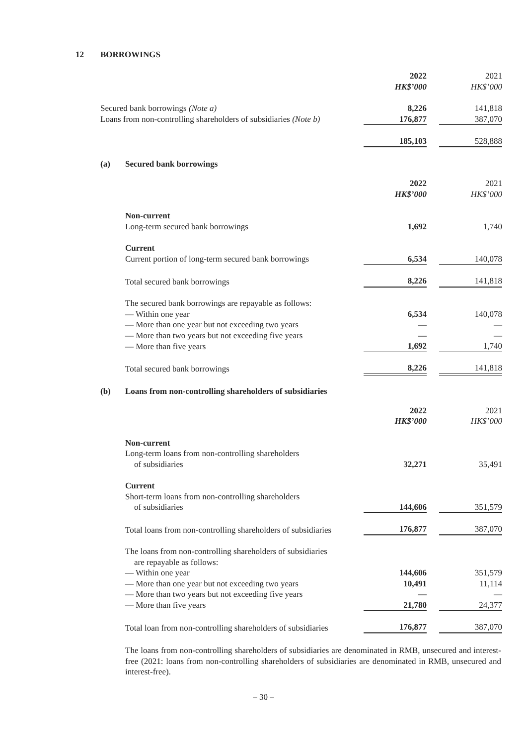12 BORROWINGS
| | 2022 | | 2021 |
| | HK$’000 | | HK$’000 |
| Secured bank borrowings (Note a) | 8,226 | | 141,818 |
| Loans from non-controlling shareholders of subsidiaries (Note b) | 176,877 | | 387,070 |
| | 185,103 | | 528,888 |
(a) Secured bank borrowings
| | 2022 | | 2021 |
| | HK$’000 | | HK$’000 |
| Non-current | | | |
| Long-term secured bank borrowings | 1,692 | | 1,740 |
| Current | | | |
| Current portion of long-term secured bank borrowings | 6,534 | | 140,078 |
| Total secured bank borrowings | 8,226 | | 141,818 |
| The secured bank borrowings are repayable as follows: | | | |
| — Within one year | 6,534 | | 140,078 |
| — More than one year but not exceeding two years | — | | — |
| — More than two years but not exceeding five years | — | | — |
| — More than five years | 1,692 | | 1,740 |
| Total secured bank borrowings | 8,226 | | 141,818 |
(b) Loans from non-controlling shareholders of subsidiaries
| | 2022 | | 2021 |
| | HK$’000 | | HK$’000 |
| Non-current | | | |
| Long-term loans from non-controlling shareholders of subsidiaries | 32,271 | | 35,491 |
| Current | | | |
| Short-term loans from non-controlling shareholders of subsidiaries | 144,606 | | 351,579 |
| Total loans from non-controlling shareholders of subsidiaries | 176,877 | | 387,070 |
| The loans from non-controlling shareholders of subsidiaries are repayable as follows: | | | |
| — Within one year | 144,606 | | 351,579 |
| — More than one year but not exceeding two years | 10,491 | | 11,114 |
| — More than two years but not exceeding five years | — | | — |
| — More than five years | 21,780 | | 24,377 |
| Total loan from non-controlling shareholders of subsidiaries | 176,877 | | 387,070 |
The loans from non-controlling shareholders of subsidiaries are denominated in RMB, unsecured and interest-free (2021: loans from non-controlling shareholders of subsidiaries are denominated in RMB, unsecured and interest-free).
– 30 –